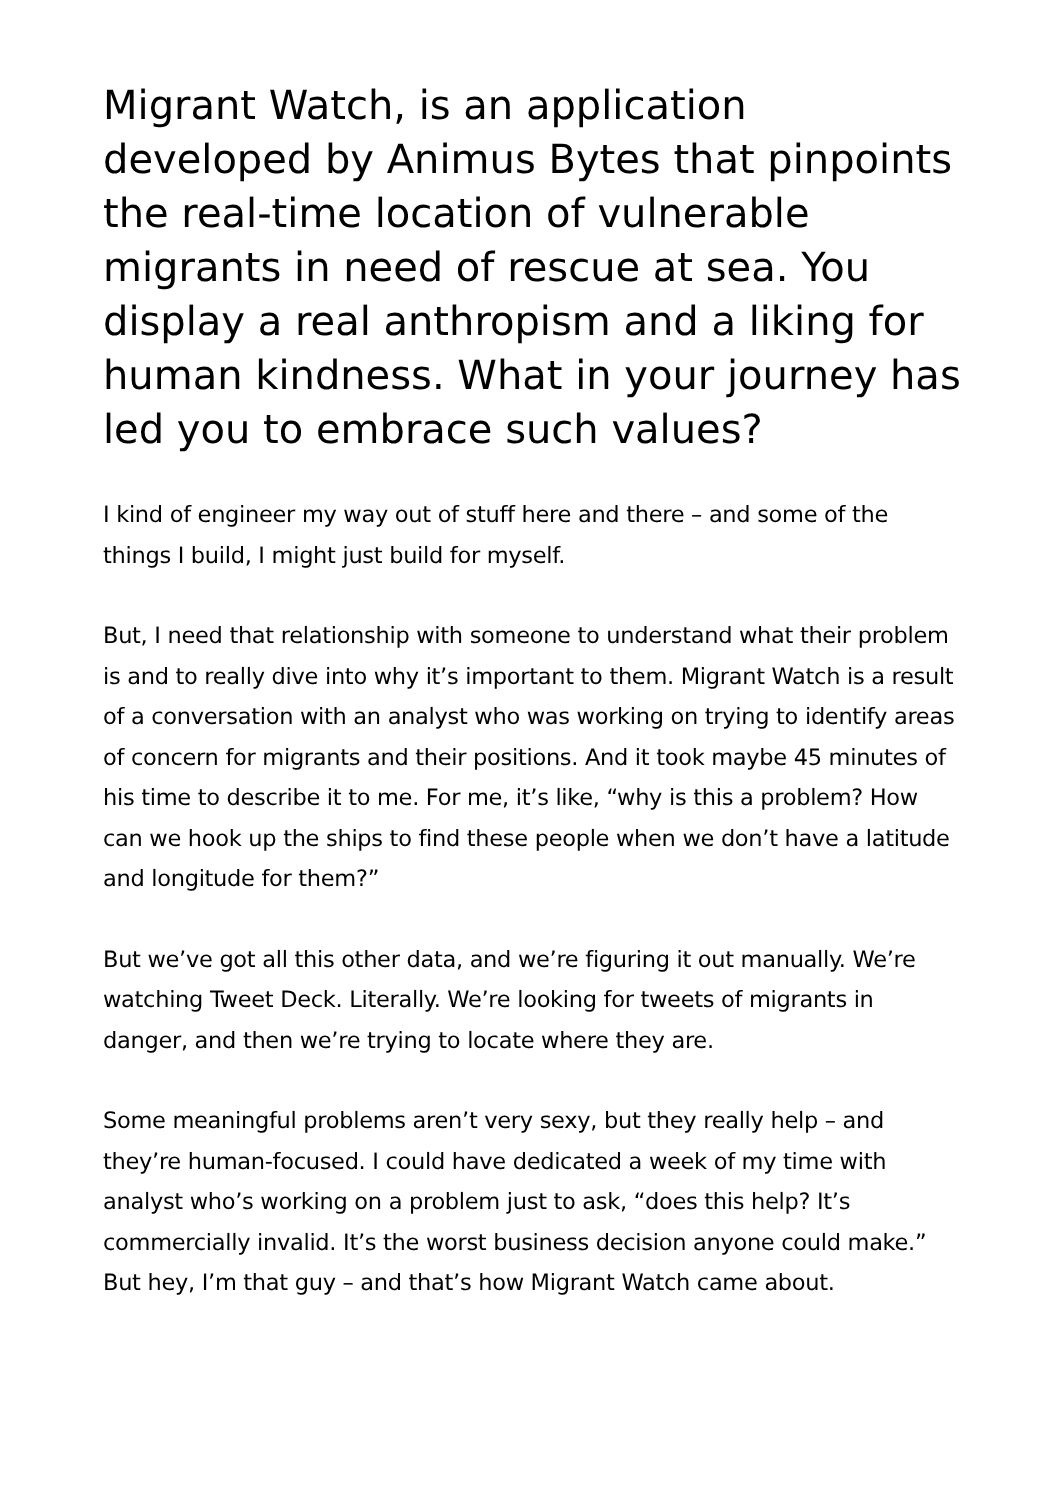Migrant Watch, is an application developed by Animus Bytes that pinpoints the real-time location of vulnerable migrants in need of rescue at sea. You display a real anthropism and a liking for human kindness. What in your journey has led you to embrace such values?
I kind of engineer my way out of stuff here and there – and some of the things I build, I might just build for myself.
But, I need that relationship with someone to understand what their problem is and to really dive into why it’s important to them. Migrant Watch is a result of a conversation with an analyst who was working on trying to identify areas of concern for migrants and their positions. And it took maybe 45 minutes of his time to describe it to me. For me, it’s like, “why is this a problem? How can we hook up the ships to find these people when we don’t have a latitude and longitude for them?”
But we’ve got all this other data, and we’re figuring it out manually. We’re watching Tweet Deck. Literally. We’re looking for tweets of migrants in danger, and then we’re trying to locate where they are.
Some meaningful problems aren’t very sexy, but they really help – and they’re human-focused. I could have dedicated a week of my time with analyst who’s working on a problem just to ask, “does this help? It’s commercially invalid. It’s the worst business decision anyone could make.” But hey, I’m that guy – and that’s how Migrant Watch came about.